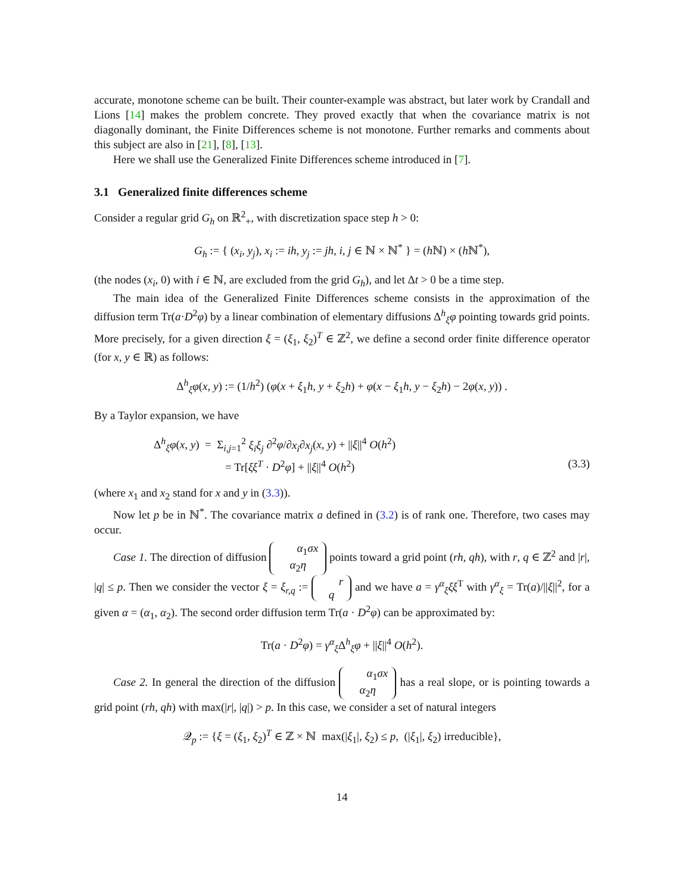accurate, monotone scheme can be built. Their counter-example was abstract, but later work by Crandall and Lions [14] makes the problem concrete. They proved exactly that when the covariance matrix is not diagonally dominant, the Finite Differences scheme is not monotone. Further remarks and comments about this subject are also in [21], [8], [13].
Here we shall use the Generalized Finite Differences scheme introduced in [7].
3.1 Generalized finite differences scheme
Consider a regular grid G<sub>h</sub> on ℝ<sup>2</sup><sub>+</sub>, with discretization space step h > 0:
G<sub>h</sub> := { (x<sub>i</sub>, y<sub>j</sub>), x<sub>i</sub> := ih, y<sub>j</sub> := jh, i, j ∈ ℕ × ℕ<sup>*</sup> } = (h ℕ) × (h ℕ<sup>*</sup>),
(the nodes (x<sub>i</sub>, 0) with i ∈ ℕ, are excluded from the grid G<sub>h</sub>), and let Δt > 0 be a time step.
The main idea of the Generalized Finite Differences scheme consists in the approximation of the diffusion term Tr(a·D<sup>2</sup>φ) by a linear combination of elementary diffusions Δ<sup>h</sup><sub>ξ</sub>φ pointing towards grid points. More precisely, for a given direction ξ = (ξ<sub>1</sub>, ξ<sub>2</sub>)<sup>T</sup> ∈ ℤ<sup>2</sup>, we define a second order finite difference operator (for x, y ∈ ℝ) as follows:
Δ<sup>h</sup><sub>ξ</sub>φ(x, y) := (1/h<sup>2</sup>) (φ(x + ξ<sub>1</sub>h, y + ξ<sub>2</sub>h) + φ(x − ξ<sub>1</sub>h, y − ξ<sub>2</sub>h) − 2φ(x, y)) .
By a Taylor expansion, we have
Δ<sup>h</sup><sub>ξ</sub>φ(x, y) = Σ<sub>i,j=1</sub><sup>2</sup> ξ<sub>i</sub>ξ<sub>j</sub> ∂<sup>2</sup>φ/∂x<sub>i</sub>∂x<sub>j</sub>(x, y) + ||ξ||<sup>4</sup> O(h<sup>2</sup>)
= Tr[ξξ<sup>T</sup> · D<sup>2</sup>φ] + ||ξ||<sup>4</sup> O(h<sup>2</sup>) (3.3)
(where x<sub>1</sub> and x<sub>2</sub> stand for x and y in (3.3)).
Now let p be in ℕ<sup>*</sup>. The covariance matrix a defined in (3.2) is of rank one. Therefore, two cases may occur.
Case 1. The direction of diffusion α<sub>1</sub>σx
α<sub>2</sub>η points toward a grid point (rh, qh), with r, q ∈ ℤ<sup>2</sup> and |r|, |q| ≤ p. Then we consider the vector ξ = ξ<sub>r,q</sub> := r
q and we have a = γ<sup>α</sup><sub>ξ</sub>ξξ<sup>T</sup> with γ<sup>α</sup><sub>ξ</sub> = Tr(a)/||ξ||<sup>2</sup>, for a given α = (α<sub>1</sub>, α<sub>2</sub>). The second order diffusion term Tr(a · D<sup>2</sup>φ) can be approximated by:
Tr(a · D<sup>2</sup>φ) = γ<sup>α</sup><sub>ξ</sub>Δ<sup>h</sup><sub>ξ</sub>φ + ||ξ||<sup>4</sup> O(h<sup>2</sup>).
Case 2. In general the direction of the diffusion α<sub>1</sub>σx
α<sub>2</sub>η has a real slope, or is pointing towards a grid point (rh, qh) with max(|r|, |q|) > p. In this case, we consider a set of natural integers
𝒬<sub>p</sub> := {ξ = (ξ<sub>1</sub>, ξ<sub>2</sub>)<sup>T</sup> ∈ ℤ × ℕ max(|ξ<sub>1</sub>|, ξ<sub>2</sub>) ≤ p, (|ξ<sub>1</sub>|, ξ<sub>2</sub>) irreducible},
14